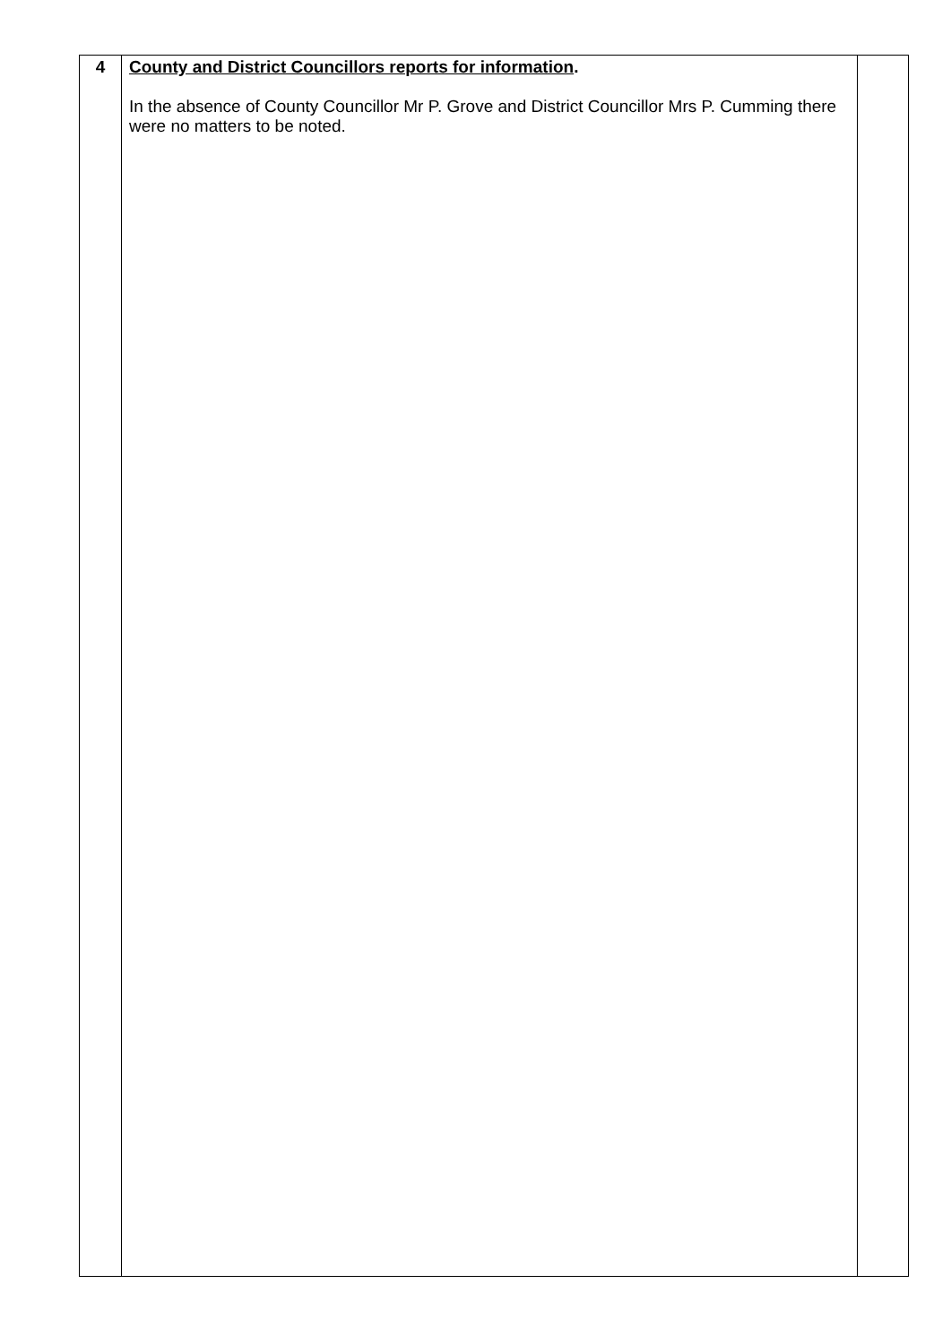| 4 | County and District Councillors reports for information . In the absence of County Councillor Mr P. Grove and District Councillor Mrs P. Cumming there were no matters to be noted. | |